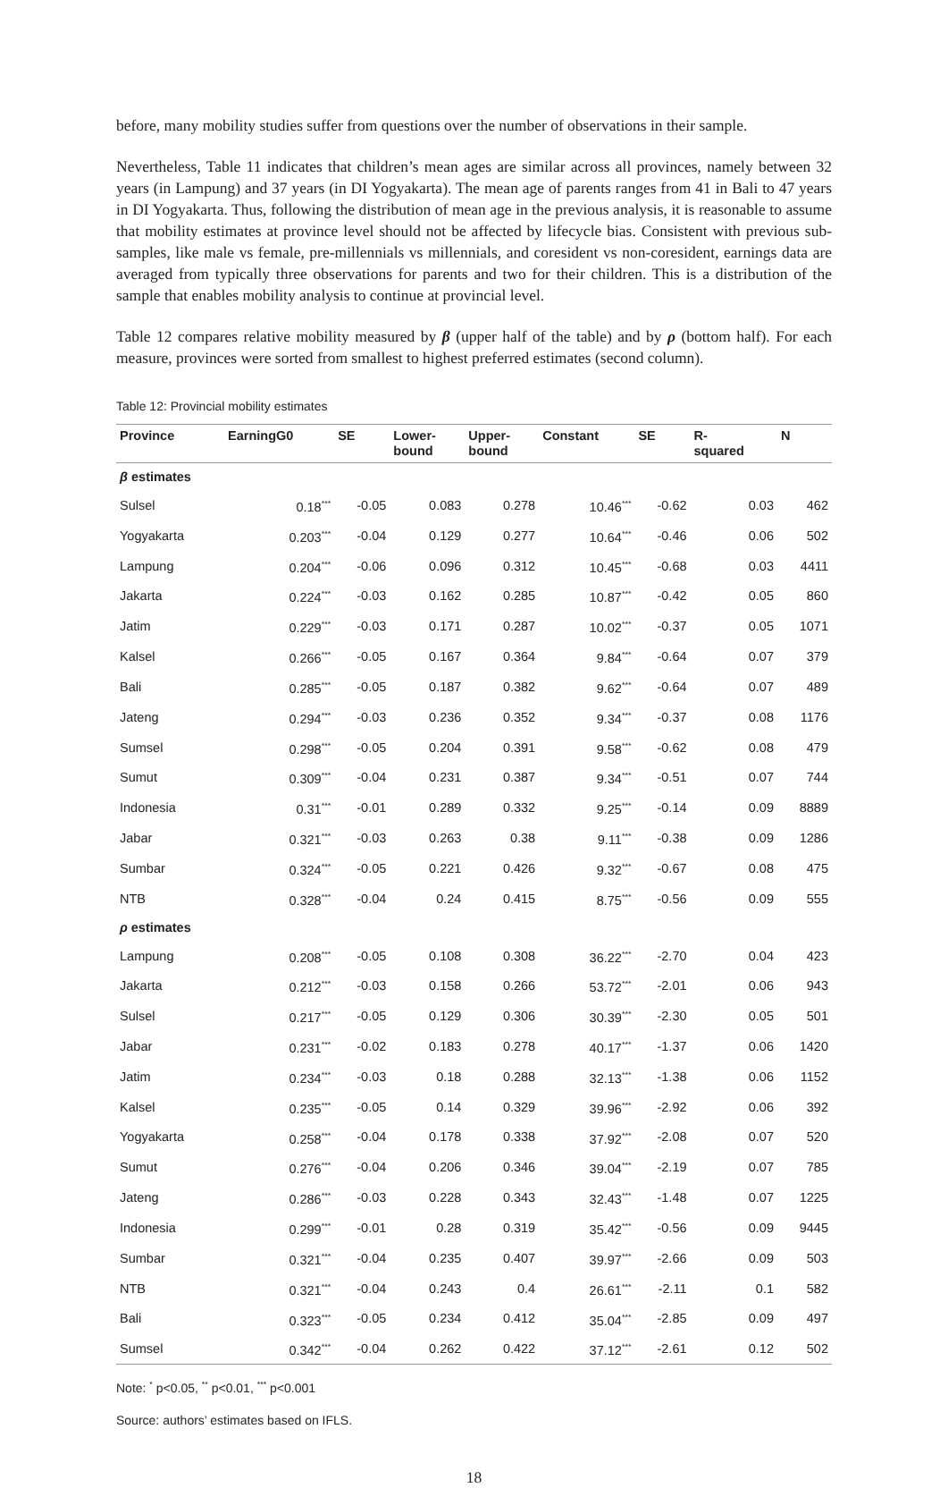before, many mobility studies suffer from questions over the number of observations in their sample.
Nevertheless, Table 11 indicates that children’s mean ages are similar across all provinces, namely between 32 years (in Lampung) and 37 years (in DI Yogyakarta). The mean age of parents ranges from 41 in Bali to 47 years in DI Yogyakarta. Thus, following the distribution of mean age in the previous analysis, it is reasonable to assume that mobility estimates at province level should not be affected by lifecycle bias. Consistent with previous sub-samples, like male vs female, pre-millennials vs millennials, and coresident vs non-coresident, earnings data are averaged from typically three observations for parents and two for their children. This is a distribution of the sample that enables mobility analysis to continue at provincial level.
Table 12 compares relative mobility measured by β (upper half of the table) and by ρ (bottom half). For each measure, provinces were sorted from smallest to highest preferred estimates (second column).
Table 12: Provincial mobility estimates
| Province | EarningG0 | SE | Lower- bound | Upper- bound | Constant | SE | R- squared | N |
| --- | --- | --- | --- | --- | --- | --- | --- | --- |
| β estimates | | | | | | | | |
| Sulsel | 0.18<sup>***</sup> | -0.05 | 0.083 | 0.278 | 10.46<sup>***</sup> | -0.62 | 0.03 | 462 |
| Yogyakarta | 0.203<sup>***</sup> | -0.04 | 0.129 | 0.277 | 10.64<sup>***</sup> | -0.46 | 0.06 | 502 |
| Lampung | 0.204<sup>***</sup> | -0.06 | 0.096 | 0.312 | 10.45<sup>***</sup> | -0.68 | 0.03 | 4411 |
| Jakarta | 0.224<sup>***</sup> | -0.03 | 0.162 | 0.285 | 10.87<sup>***</sup> | -0.42 | 0.05 | 860 |
| Jatim | 0.229<sup>***</sup> | -0.03 | 0.171 | 0.287 | 10.02<sup>***</sup> | -0.37 | 0.05 | 1071 |
| Kalsel | 0.266<sup>***</sup> | -0.05 | 0.167 | 0.364 | 9.84<sup>***</sup> | -0.64 | 0.07 | 379 |
| Bali | 0.285<sup>***</sup> | -0.05 | 0.187 | 0.382 | 9.62<sup>***</sup> | -0.64 | 0.07 | 489 |
| Jateng | 0.294<sup>***</sup> | -0.03 | 0.236 | 0.352 | 9.34<sup>***</sup> | -0.37 | 0.08 | 1176 |
| Sumsel | 0.298<sup>***</sup> | -0.05 | 0.204 | 0.391 | 9.58<sup>***</sup> | -0.62 | 0.08 | 479 |
| Sumut | 0.309<sup>***</sup> | -0.04 | 0.231 | 0.387 | 9.34<sup>***</sup> | -0.51 | 0.07 | 744 |
| Indonesia | 0.31<sup>***</sup> | -0.01 | 0.289 | 0.332 | 9.25<sup>***</sup> | -0.14 | 0.09 | 8889 |
| Jabar | 0.321<sup>***</sup> | -0.03 | 0.263 | 0.38 | 9.11<sup>***</sup> | -0.38 | 0.09 | 1286 |
| Sumbar | 0.324<sup>***</sup> | -0.05 | 0.221 | 0.426 | 9.32<sup>***</sup> | -0.67 | 0.08 | 475 |
| NTB | 0.328<sup>***</sup> | -0.04 | 0.24 | 0.415 | 8.75<sup>***</sup> | -0.56 | 0.09 | 555 |
| ρ estimates | | | | | | | | |
| Lampung | 0.208<sup>***</sup> | -0.05 | 0.108 | 0.308 | 36.22<sup>***</sup> | -2.70 | 0.04 | 423 |
| Jakarta | 0.212<sup>***</sup> | -0.03 | 0.158 | 0.266 | 53.72<sup>***</sup> | -2.01 | 0.06 | 943 |
| Sulsel | 0.217<sup>***</sup> | -0.05 | 0.129 | 0.306 | 30.39<sup>***</sup> | -2.30 | 0.05 | 501 |
| Jabar | 0.231<sup>***</sup> | -0.02 | 0.183 | 0.278 | 40.17<sup>***</sup> | -1.37 | 0.06 | 1420 |
| Jatim | 0.234<sup>***</sup> | -0.03 | 0.18 | 0.288 | 32.13<sup>***</sup> | -1.38 | 0.06 | 1152 |
| Kalsel | 0.235<sup>***</sup> | -0.05 | 0.14 | 0.329 | 39.96<sup>***</sup> | -2.92 | 0.06 | 392 |
| Yogyakarta | 0.258<sup>***</sup> | -0.04 | 0.178 | 0.338 | 37.92<sup>***</sup> | -2.08 | 0.07 | 520 |
| Sumut | 0.276<sup>***</sup> | -0.04 | 0.206 | 0.346 | 39.04<sup>***</sup> | -2.19 | 0.07 | 785 |
| Jateng | 0.286<sup>***</sup> | -0.03 | 0.228 | 0.343 | 32.43<sup>***</sup> | -1.48 | 0.07 | 1225 |
| Indonesia | 0.299<sup>***</sup> | -0.01 | 0.28 | 0.319 | 35.42<sup>***</sup> | -0.56 | 0.09 | 9445 |
| Sumbar | 0.321<sup>***</sup> | -0.04 | 0.235 | 0.407 | 39.97<sup>***</sup> | -2.66 | 0.09 | 503 |
| NTB | 0.321<sup>***</sup> | -0.04 | 0.243 | 0.4 | 26.61<sup>***</sup> | -2.11 | 0.1 | 582 |
| Bali | 0.323<sup>***</sup> | -0.05 | 0.234 | 0.412 | 35.04<sup>***</sup> | -2.85 | 0.09 | 497 |
| Sumsel | 0.342<sup>***</sup> | -0.04 | 0.262 | 0.422 | 37.12<sup>***</sup> | -2.61 | 0.12 | 502 |
Note: <sup>*</sup> p<0.05, <sup>**</sup> p<0.01, <sup>***</sup> p<0.001
Source: authors’ estimates based on IFLS.
18